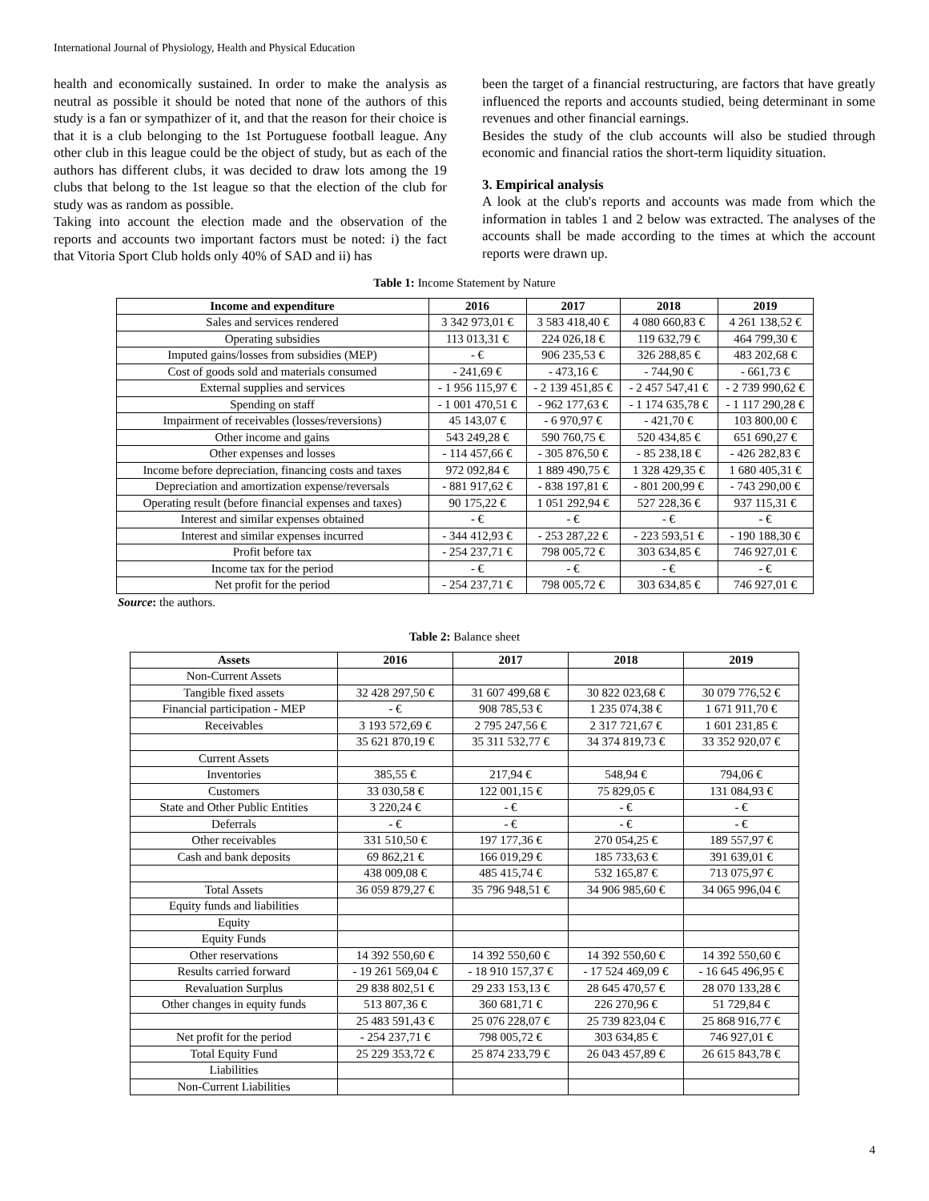International Journal of Physiology, Health and Physical Education
health and economically sustained. In order to make the analysis as neutral as possible it should be noted that none of the authors of this study is a fan or sympathizer of it, and that the reason for their choice is that it is a club belonging to the 1st Portuguese football league. Any other club in this league could be the object of study, but as each of the authors has different clubs, it was decided to draw lots among the 19 clubs that belong to the 1st league so that the election of the club for study was as random as possible.
Taking into account the election made and the observation of the reports and accounts two important factors must be noted: i) the fact that Vitoria Sport Club holds only 40% of SAD and ii) has
been the target of a financial restructuring, are factors that have greatly influenced the reports and accounts studied, being determinant in some revenues and other financial earnings.
Besides the study of the club accounts will also be studied through economic and financial ratios the short-term liquidity situation.
3. Empirical analysis
A look at the club's reports and accounts was made from which the information in tables 1 and 2 below was extracted. The analyses of the accounts shall be made according to the times at which the account reports were drawn up.
Table 1: Income Statement by Nature
| Income and expenditure | 2016 | 2017 | 2018 | 2019 |
| --- | --- | --- | --- | --- |
| Sales and services rendered | 3 342 973,01 € | 3 583 418,40 € | 4 080 660,83 € | 4 261 138,52 € |
| Operating subsidies | 113 013,31 € | 224 026,18 € | 119 632,79 € | 464 799,30 € |
| Imputed gains/losses from subsidies (MEP) | - € | 906 235,53 € | 326 288,85 € | 483 202,68 € |
| Cost of goods sold and materials consumed | - 241,69 € | - 473,16 € | - 744,90 € | - 661,73 € |
| External supplies and services | - 1 956 115,97 € | - 2 139 451,85 € | - 2 457 547,41 € | - 2 739 990,62 € |
| Spending on staff | - 1 001 470,51 € | - 962 177,63 € | - 1 174 635,78 € | - 1 117 290,28 € |
| Impairment of receivables (losses/reversions) | 45 143,07 € | - 6 970,97 € | - 421,70 € | 103 800,00 € |
| Other income and gains | 543 249,28 € | 590 760,75 € | 520 434,85 € | 651 690,27 € |
| Other expenses and losses | - 114 457,66 € | - 305 876,50 € | - 85 238,18 € | - 426 282,83 € |
| Income before depreciation, financing costs and taxes | 972 092,84 € | 1 889 490,75 € | 1 328 429,35 € | 1 680 405,31 € |
| Depreciation and amortization expense/reversals | - 881 917,62 € | - 838 197,81 € | - 801 200,99 € | - 743 290,00 € |
| Operating result (before financial expenses and taxes) | 90 175,22 € | 1 051 292,94 € | 527 228,36 € | 937 115,31 € |
| Interest and similar expenses obtained | - € | - € | - € | - € |
| Interest and similar expenses incurred | - 344 412,93 € | - 253 287,22 € | - 223 593,51 € | - 190 188,30 € |
| Profit before tax | - 254 237,71 € | 798 005,72 € | 303 634,85 € | 746 927,01 € |
| Income tax for the period | - € | - € | - € | - € |
| Net profit for the period | - 254 237,71 € | 798 005,72 € | 303 634,85 € | 746 927,01 € |
Source: the authors.
Table 2: Balance sheet
| Assets | 2016 | 2017 | 2018 | 2019 |
| --- | --- | --- | --- | --- |
| Non-Current Assets | | | | |
| Tangible fixed assets | 32 428 297,50 € | 31 607 499,68 € | 30 822 023,68 € | 30 079 776,52 € |
| Financial participation - MEP | - € | 908 785,53 € | 1 235 074,38 € | 1 671 911,70 € |
| Receivables | 3 193 572,69 € | 2 795 247,56 € | 2 317 721,67 € | 1 601 231,85 € |
| | 35 621 870,19 € | 35 311 532,77 € | 34 374 819,73 € | 33 352 920,07 € |
| Current Assets | | | | |
| Inventories | 385,55 € | 217,94 € | 548,94 € | 794,06 € |
| Customers | 33 030,58 € | 122 001,15 € | 75 829,05 € | 131 084,93 € |
| State and Other Public Entities | 3 220,24 € | - € | - € | - € |
| Deferrals | - € | - € | - € | - € |
| Other receivables | 331 510,50 € | 197 177,36 € | 270 054,25 € | 189 557,97 € |
| Cash and bank deposits | 69 862,21 € | 166 019,29 € | 185 733,63 € | 391 639,01 € |
| | 438 009,08 € | 485 415,74 € | 532 165,87 € | 713 075,97 € |
| Total Assets | 36 059 879,27 € | 35 796 948,51 € | 34 906 985,60 € | 34 065 996,04 € |
| Equity funds and liabilities | | | | |
| Equity | | | | |
| Equity Funds | | | | |
| Other reservations | 14 392 550,60 € | 14 392 550,60 € | 14 392 550,60 € | 14 392 550,60 € |
| Results carried forward | - 19 261 569,04 € | - 18 910 157,37 € | - 17 524 469,09 € | - 16 645 496,95 € |
| Revaluation Surplus | 29 838 802,51 € | 29 233 153,13 € | 28 645 470,57 € | 28 070 133,28 € |
| Other changes in equity funds | 513 807,36 € | 360 681,71 € | 226 270,96 € | 51 729,84 € |
| | 25 483 591,43 € | 25 076 228,07 € | 25 739 823,04 € | 25 868 916,77 € |
| Net profit for the period | - 254 237,71 € | 798 005,72 € | 303 634,85 € | 746 927,01 € |
| Total Equity Fund | 25 229 353,72 € | 25 874 233,79 € | 26 043 457,89 € | 26 615 843,78 € |
| Liabilities | | | | |
| Non-Current Liabilities | | | | |
4